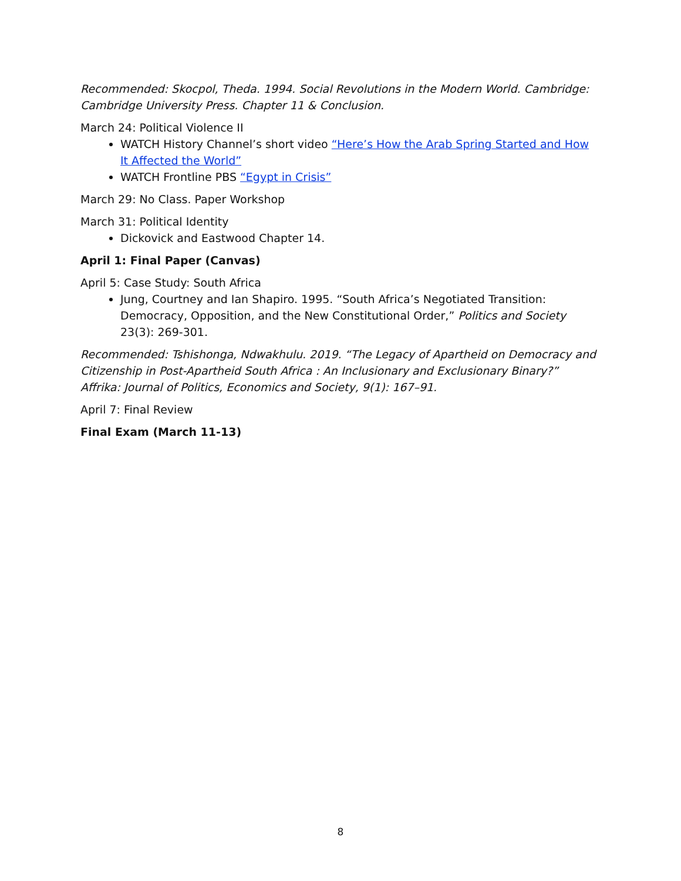Recommended: Skocpol, Theda. 1994. Social Revolutions in the Modern World. Cambridge: Cambridge University Press. Chapter 11 & Conclusion.
March 24: Political Violence II
WATCH History Channel’s short video “Here’s How the Arab Spring Started and How It Affected the World”
WATCH Frontline PBS “Egypt in Crisis”
March 29: No Class. Paper Workshop
March 31: Political Identity
Dickovick and Eastwood Chapter 14.
April 1: Final Paper (Canvas)
April 5: Case Study: South Africa
Jung, Courtney and Ian Shapiro. 1995. “South Africa’s Negotiated Transition: Democracy, Opposition, and the New Constitutional Order,” Politics and Society 23(3): 269-301.
Recommended: Tshishonga, Ndwakhulu. 2019. “The Legacy of Apartheid on Democracy and Citizenship in Post-Apartheid South Africa : An Inclusionary and Exclusionary Binary?” Affrika: Journal of Politics, Economics and Society, 9(1): 167–91.
April 7: Final Review
Final Exam (March 11-13)
8